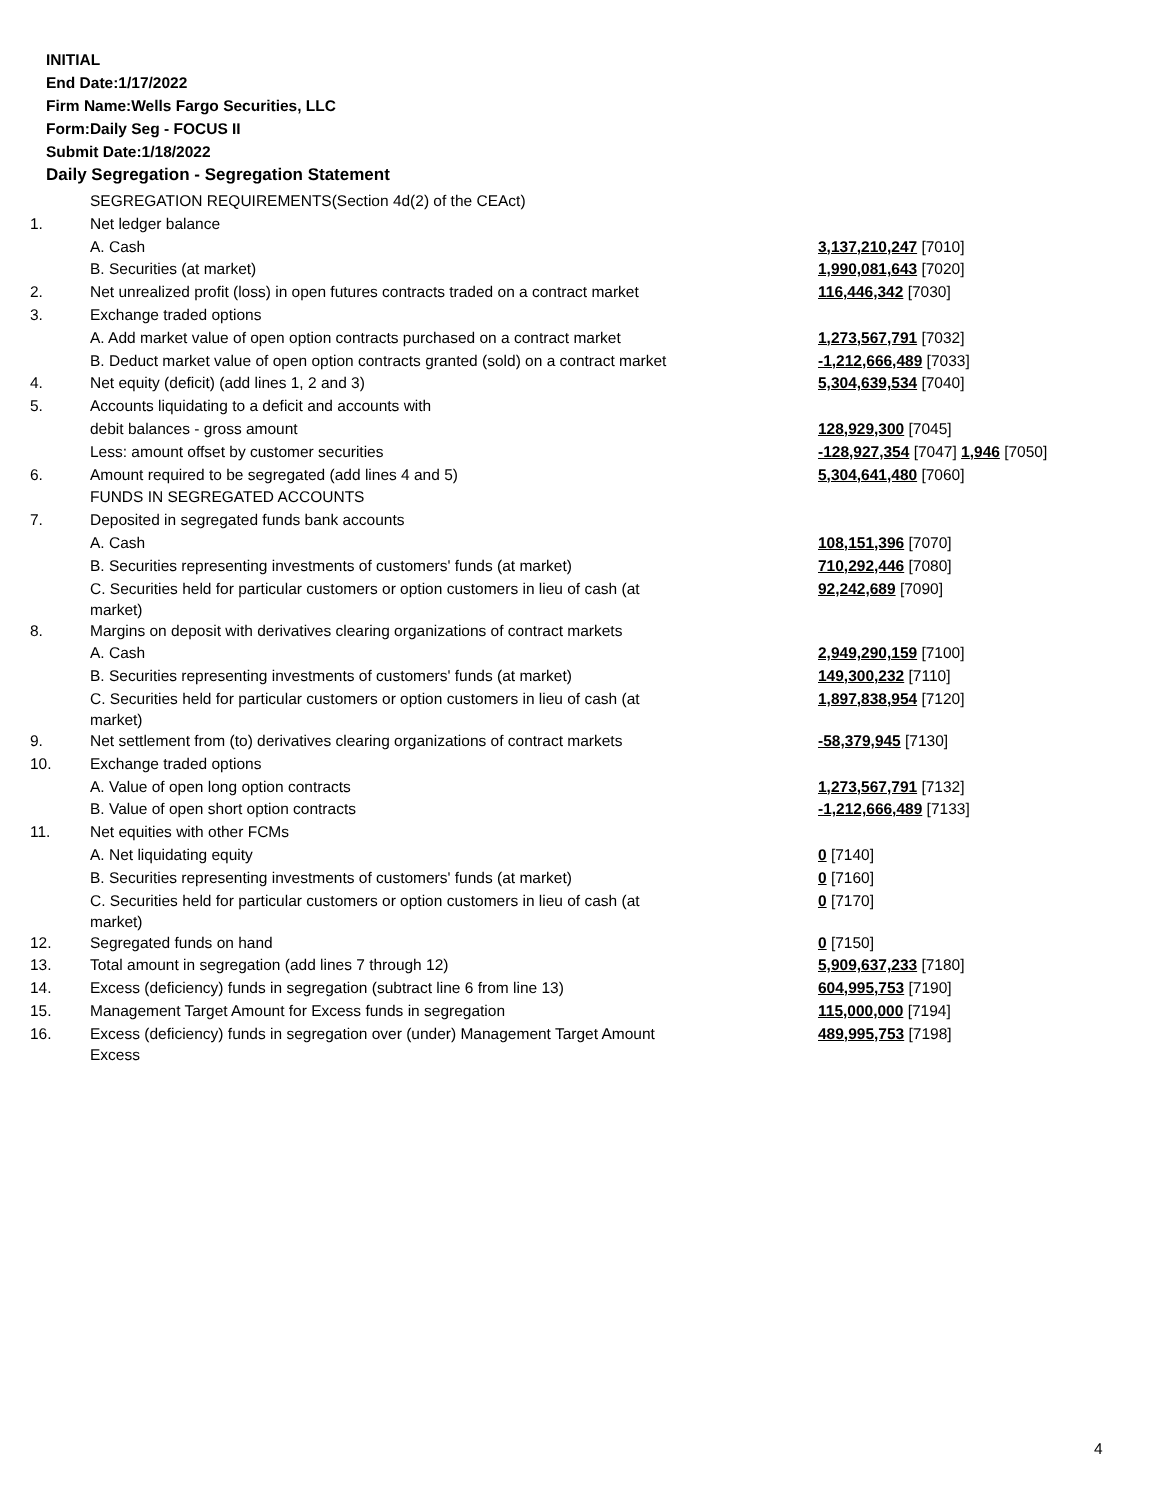INITIAL
End Date:1/17/2022
Firm Name:Wells Fargo Securities, LLC
Form:Daily Seg - FOCUS II
Submit Date:1/18/2022
Daily Segregation - Segregation Statement
| | SEGREGATION REQUIREMENTS(Section 4d(2) of the CEAct) | |
| 1. | Net ledger balance | |
| | A. Cash | 3,137,210,247 [7010] |
| | B. Securities (at market) | 1,990,081,643 [7020] |
| 2. | Net unrealized profit (loss) in open futures contracts traded on a contract market | 116,446,342 [7030] |
| 3. | Exchange traded options | |
| | A. Add market value of open option contracts purchased on a contract market | 1,273,567,791 [7032] |
| | B. Deduct market value of open option contracts granted (sold) on a contract market | -1,212,666,489 [7033] |
| 4. | Net equity (deficit) (add lines 1, 2 and 3) | 5,304,639,534 [7040] |
| 5. | Accounts liquidating to a deficit and accounts with | |
| | debit balances - gross amount | 128,929,300 [7045] |
| | Less: amount offset by customer securities | -128,927,354 [7047] 1,946 [7050] |
| 6. | Amount required to be segregated (add lines 4 and 5) | 5,304,641,480 [7060] |
| | FUNDS IN SEGREGATED ACCOUNTS | |
| 7. | Deposited in segregated funds bank accounts | |
| | A. Cash | 108,151,396 [7070] |
| | B. Securities representing investments of customers' funds (at market) | 710,292,446 [7080] |
| | C. Securities held for particular customers or option customers in lieu of cash (at market) | 92,242,689 [7090] |
| 8. | Margins on deposit with derivatives clearing organizations of contract markets | |
| | A. Cash | 2,949,290,159 [7100] |
| | B. Securities representing investments of customers' funds (at market) | 149,300,232 [7110] |
| | C. Securities held for particular customers or option customers in lieu of cash (at market) | 1,897,838,954 [7120] |
| 9. | Net settlement from (to) derivatives clearing organizations of contract markets | -58,379,945 [7130] |
| 10. | Exchange traded options | |
| | A. Value of open long option contracts | 1,273,567,791 [7132] |
| | B. Value of open short option contracts | -1,212,666,489 [7133] |
| 11. | Net equities with other FCMs | |
| | A. Net liquidating equity | 0 [7140] |
| | B. Securities representing investments of customers' funds (at market) | 0 [7160] |
| | C. Securities held for particular customers or option customers in lieu of cash (at market) | 0 [7170] |
| 12. | Segregated funds on hand | 0 [7150] |
| 13. | Total amount in segregation (add lines 7 through 12) | 5,909,637,233 [7180] |
| 14. | Excess (deficiency) funds in segregation (subtract line 6 from line 13) | 604,995,753 [7190] |
| 15. | Management Target Amount for Excess funds in segregation | 115,000,000 [7194] |
| 16. | Excess (deficiency) funds in segregation over (under) Management Target Amount Excess | 489,995,753 [7198] |
4